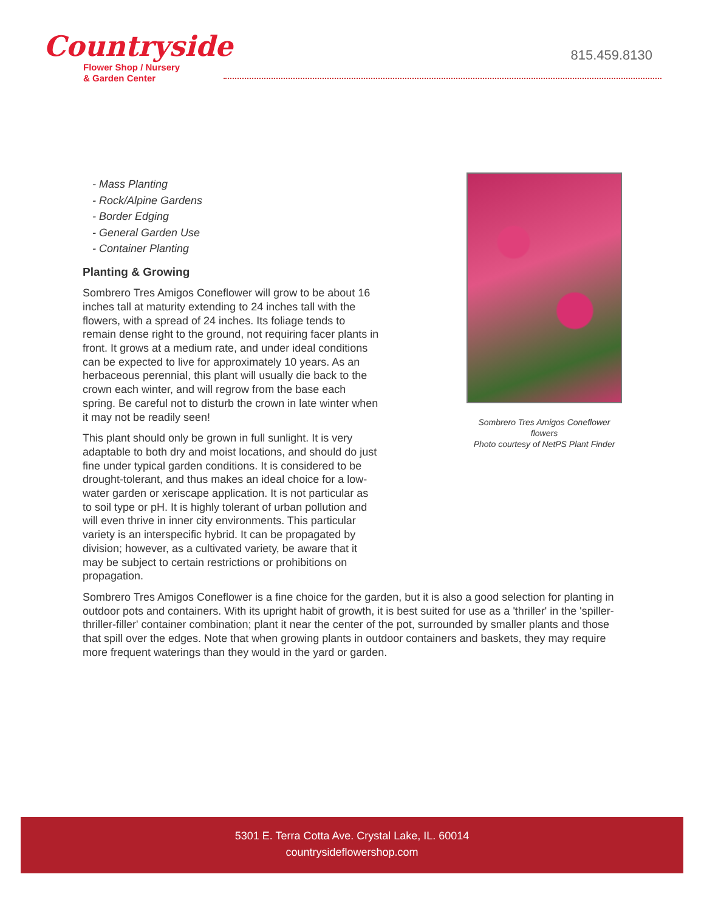Countryside
Flower Shop / Nursery
& Garden Center
815.459.8130
- Mass Planting
- Rock/Alpine Gardens
- Border Edging
- General Garden Use
- Container Planting
Planting & Growing
Sombrero Tres Amigos Coneflower will grow to be about 16 inches tall at maturity extending to 24 inches tall with the flowers, with a spread of 24 inches. Its foliage tends to remain dense right to the ground, not requiring facer plants in front. It grows at a medium rate, and under ideal conditions can be expected to live for approximately 10 years. As an herbaceous perennial, this plant will usually die back to the crown each winter, and will regrow from the base each spring. Be careful not to disturb the crown in late winter when it may not be readily seen!
This plant should only be grown in full sunlight. It is very adaptable to both dry and moist locations, and should do just fine under typical garden conditions. It is considered to be drought-tolerant, and thus makes an ideal choice for a low-water garden or xeriscape application. It is not particular as to soil type or pH. It is highly tolerant of urban pollution and will even thrive in inner city environments. This particular variety is an interspecific hybrid. It can be propagated by division; however, as a cultivated variety, be aware that it may be subject to certain restrictions or prohibitions on propagation.
Sombrero Tres Amigos Coneflower flowers
Photo courtesy of NetPS Plant Finder
Sombrero Tres Amigos Coneflower is a fine choice for the garden, but it is also a good selection for planting in outdoor pots and containers. With its upright habit of growth, it is best suited for use as a 'thriller' in the 'spiller-thriller-filler' container combination; plant it near the center of the pot, surrounded by smaller plants and those that spill over the edges. Note that when growing plants in outdoor containers and baskets, they may require more frequent waterings than they would in the yard or garden.
5301 E. Terra Cotta Ave. Crystal Lake, IL. 60014
countrysideflowershop.com